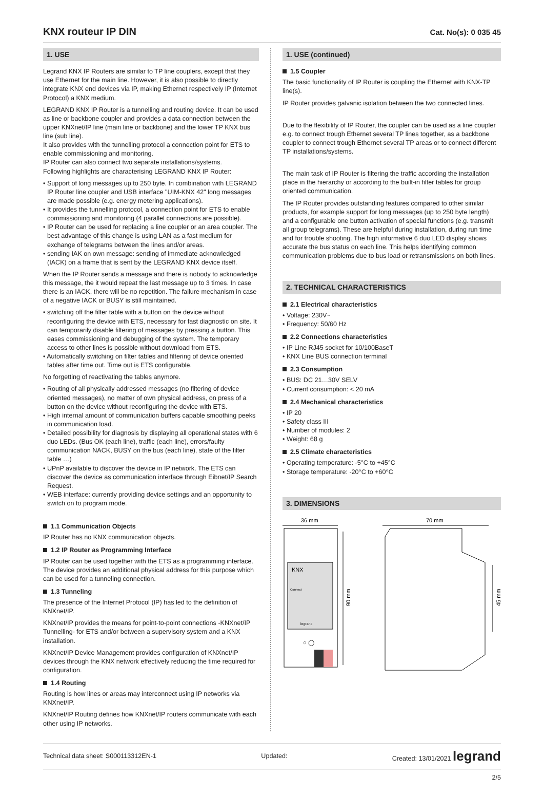KNX routeur IP DIN
Cat. No(s): 0 035 45
1. USE
Legrand KNX IP Routers are similar to TP line couplers, except that they use Ethernet for the main line. However, it is also possible to directly integrate KNX end devices via IP, making Ethernet respectively IP (Internet Protocol) a KNX medium.
LEGRAND KNX IP Router is a tunnelling and routing device. It can be used as line or backbone coupler and provides a data connection between the upper KNXnet/IP line (main line or backbone) and the lower TP KNX bus line (sub line).
It also provides with the tunnelling protocol a connection point for ETS to enable commissioning and monitoring.
IP Router can also connect two separate installations/systems.
Following highlights are characterising LEGRAND KNX IP Router:
• Support of long messages up to 250 byte. In combination with LEGRAND IP Router line coupler and USB interface "UIM-KNX 42" long messages are made possible (e.g. energy metering applications).
• It provides the tunnelling protocol, a connection point for ETS to enable commissioning and monitoring (4 parallel connections are possible).
• IP Router can be used for replacing a line coupler or an area coupler. The best advantage of this change is using LAN as a fast medium for exchange of telegrams between the lines and/or areas.
• sending IAK on own message: sending of immediate acknowledged (IACK) on a frame that is sent by the LEGRAND KNX device itself.
When the IP Router sends a message and there is nobody to acknowledge this message, the it would repeat the last message up to 3 times. In case there is an IACK, there will be no repetition. The failure mechanism in case of a negative IACK or BUSY is still maintained.
• switching off the filter table with a button on the device without reconfiguring the device with ETS, necessary for fast diagnostic on site. It can temporarily disable filtering of messages by pressing a button. This eases commissioning and debugging of the system. The temporary access to other lines is possible without download from ETS.
• Automatically switching on filter tables and filtering of device oriented tables after time out. Time out is ETS configurable.
No forgetting of reactivating the tables anymore.
• Routing of all physically addressed messages (no filtering of device oriented messages), no matter of own physical address, on press of a button on the device without reconfiguring the device with ETS.
• High internal amount of communication buffers capable smoothing peeks in communication load.
• Detailed possibility for diagnosis by displaying all operational states with 6 duo LEDs. (Bus OK (each line), traffic (each line), errors/faulty communication NACK, BUSY on the bus (each line), state of the filter table …)
• UPnP available to discover the device in IP network. The ETS can discover the device as communication interface through Eibnet/IP Search Request.
• WEB interface: currently providing device settings and an opportunity to switch on to program mode.
1.1 Communication Objects
IP Router has no KNX communication objects.
1.2 IP Router as Programming Interface
IP Router can be used together with the ETS as a programming interface. The device provides an additional physical address for this purpose which can be used for a tunneling connection.
1.3 Tunneling
The presence of the Internet Protocol (IP) has led to the definition of KNXnet/IP.
KNXnet/IP provides the means for point-to-point connections -KNXnet/IP Tunnelling- for ETS and/or between a supervisory system and a KNX installation.
KNXnet/IP Device Management provides configuration of KNXnet/IP devices through the KNX network effectively reducing the time required for configuration.
1.4 Routing
Routing is how lines or areas may interconnect using IP networks via KNXnet/IP.
KNXnet/IP Routing defines how KNXnet/IP routers communicate with each other using IP networks.
1. USE (continued)
1.5 Coupler
The basic functionality of IP Router is coupling the Ethernet with KNX-TP line(s).
IP Router provides galvanic isolation between the two connected lines.
Due to the flexibility of IP Router, the coupler can be used as a line coupler e.g. to connect trough Ethernet several TP lines together, as a backbone coupler to connect trough Ethernet several TP areas or to connect different TP installations/systems.
The main task of IP Router is filtering the traffic according the installation place in the hierarchy or according to the built-in filter tables for group oriented communication.
The IP Router provides outstanding features compared to other similar products, for example support for long messages (up to 250 byte length) and a configurable one button activation of special functions (e.g. transmit all group telegrams). These are helpful during installation, during run time and for trouble shooting. The high informative 6 duo LED display shows accurate the bus status on each line. This helps identifying common communication problems due to bus load or retransmissions on both lines.
2. TECHNICAL CHARACTERISTICS
2.1 Electrical characteristics
• Voltage: 230V~
• Frequency: 50/60 Hz
2.2 Connections characteristics
• IP Line RJ45 socket for 10/100BaseT
• KNX Line BUS connection terminal
2.3 Consumption
• BUS: DC 21…30V SELV
• Current consumption: < 20 mA
2.4 Mechanical characteristics
• IP 20
• Safety class III
• Number of modules: 2
• Weight: 68 g
2.5 Climate characteristics
• Operating temperature: -5°C to +45°C
• Storage temperature: -20°C to +60°C
3. DIMENSIONS
36 mm
70 mm
KNX
Connect
legrand
○ ◯
90 mm
45 mm
Technical data sheet: S000113312EN-1 Updated: Created: 13/01/2021 legrand
2/5